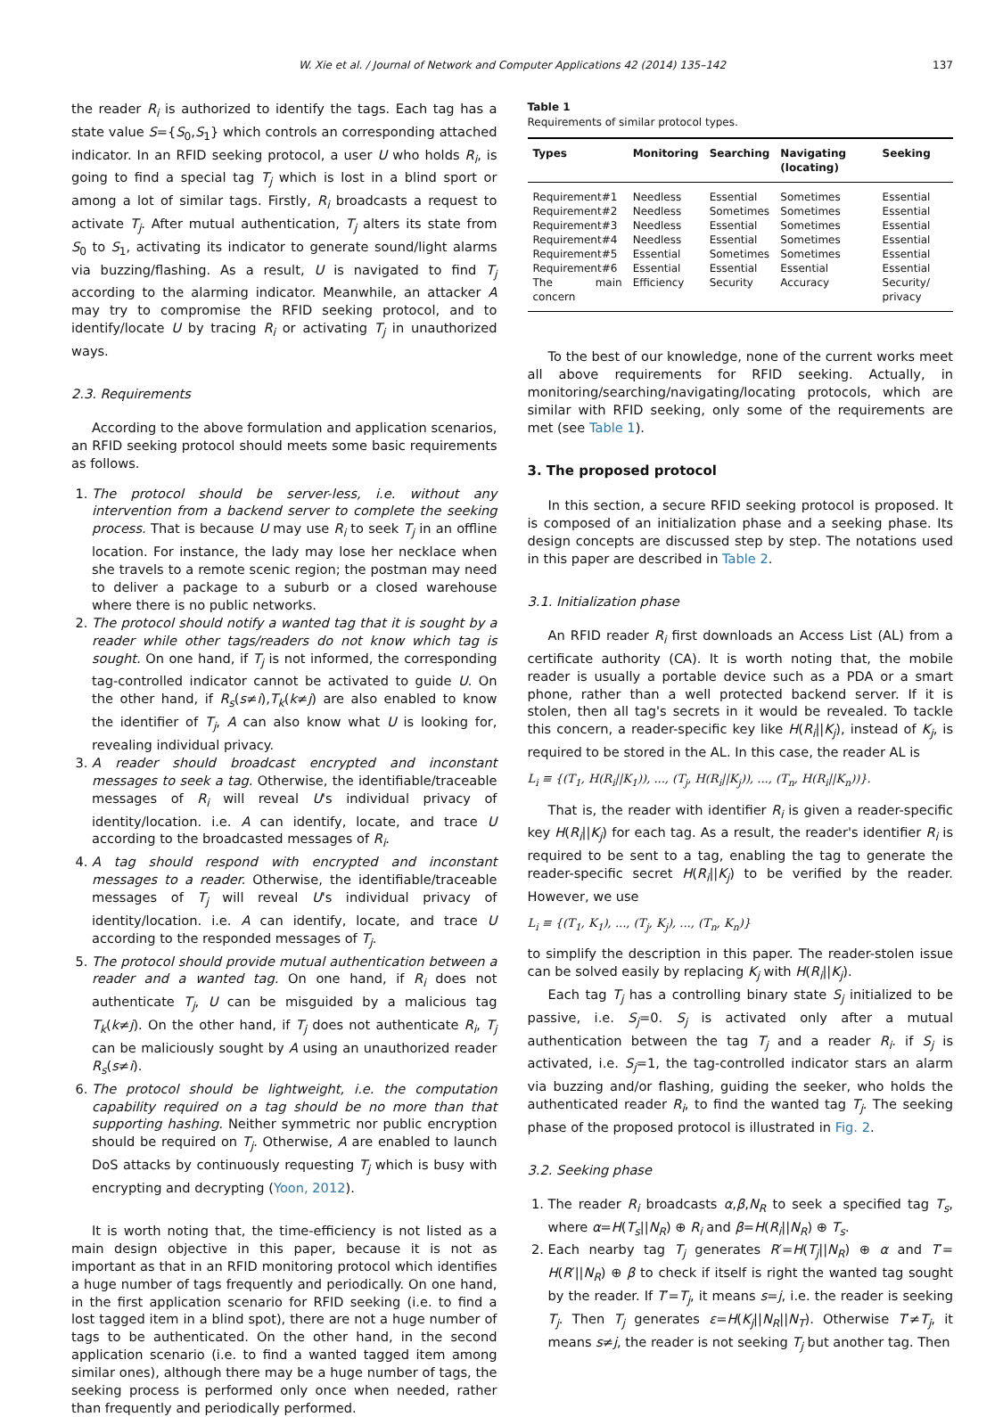W. Xie et al. / Journal of Network and Computer Applications 42 (2014) 135–142 137
the reader R<sub>i</sub> is authorized to identify the tags. Each tag has a state value S={S<sub>0</sub>,S<sub>1</sub>} which controls an corresponding attached indicator. In an RFID seeking protocol, a user U who holds R<sub>i</sub>, is going to find a special tag T<sub>j</sub> which is lost in a blind sport or among a lot of similar tags. Firstly, R<sub>i</sub> broadcasts a request to activate T<sub>j</sub>. After mutual authentication, T<sub>j</sub> alters its state from S<sub>0</sub> to S<sub>1</sub>, activating its indicator to generate sound/light alarms via buzzing/flashing. As a result, U is navigated to find T<sub>j</sub> according to the alarming indicator. Meanwhile, an attacker A may try to compromise the RFID seeking protocol, and to identify/locate U by tracing R<sub>i</sub> or activating T<sub>j</sub> in unauthorized ways.
2.3. Requirements
According to the above formulation and application scenarios, an RFID seeking protocol should meets some basic requirements as follows.
1. The protocol should be server-less, i.e. without any intervention from a backend server to complete the seeking process. That is because U may use R<sub>i</sub> to seek T<sub>j</sub> in an offline location. For instance, the lady may lose her necklace when she travels to a remote scenic region; the postman may need to deliver a package to a suburb or a closed warehouse where there is no public networks.
2. The protocol should notify a wanted tag that it is sought by a reader while other tags/readers do not know which tag is sought. On one hand, if T<sub>j</sub> is not informed, the corresponding tag-controlled indicator cannot be activated to guide U. On the other hand, if R<sub>s</sub>(s≠i),T<sub>k</sub>(k≠j) are also enabled to know the identifier of T<sub>j</sub>, A can also know what U is looking for, revealing individual privacy.
3. A reader should broadcast encrypted and inconstant messages to seek a tag. Otherwise, the identifiable/traceable messages of R<sub>i</sub> will reveal U's individual privacy of identity/location. i.e. A can identify, locate, and trace U according to the broadcasted messages of R<sub>i</sub>.
4. A tag should respond with encrypted and inconstant messages to a reader. Otherwise, the identifiable/traceable messages of T<sub>j</sub> will reveal U's individual privacy of identity/location. i.e. A can identify, locate, and trace U according to the responded messages of T<sub>j</sub>.
5. The protocol should provide mutual authentication between a reader and a wanted tag. On one hand, if R<sub>i</sub> does not authenticate T<sub>j</sub>, U can be misguided by a malicious tag T<sub>k</sub>(k≠j). On the other hand, if T<sub>j</sub> does not authenticate R<sub>i</sub>, T<sub>j</sub> can be maliciously sought by A using an unauthorized reader R<sub>s</sub>(s≠i).
6. The protocol should be lightweight, i.e. the computation capability required on a tag should be no more than that supporting hashing. Neither symmetric nor public encryption should be required on T<sub>j</sub>. Otherwise, A are enabled to launch DoS attacks by continuously requesting T<sub>j</sub> which is busy with encrypting and decrypting (Yoon, 2012).
It is worth noting that, the time-efficiency is not listed as a main design objective in this paper, because it is not as important as that in an RFID monitoring protocol which identifies a huge number of tags frequently and periodically. On one hand, in the first application scenario for RFID seeking (i.e. to find a lost tagged item in a blind spot), there are not a huge number of tags to be authenticated. On the other hand, in the second application scenario (i.e. to find a wanted tagged item among similar ones), although there may be a huge number of tags, the seeking process is performed only once when needed, rather than frequently and periodically performed.
Table 1
Requirements of similar protocol types.
| Types | Monitoring | Searching | Navigating (locating) | Seeking |
| --- | --- | --- | --- | --- |
| Requirement#1 | Needless | Essential | Sometimes | Essential |
| Requirement#2 | Needless | Sometimes | Sometimes | Essential |
| Requirement#3 | Needless | Essential | Sometimes | Essential |
| Requirement#4 | Needless | Essential | Sometimes | Essential |
| Requirement#5 | Essential | Sometimes | Sometimes | Essential |
| Requirement#6 | Essential | Essential | Essential | Essential |
| The main concern | Efficiency | Security | Accuracy | Security/ privacy |
To the best of our knowledge, none of the current works meet all above requirements for RFID seeking. Actually, in monitoring/searching/navigating/locating protocols, which are similar with RFID seeking, only some of the requirements are met (see Table 1).
3. The proposed protocol
In this section, a secure RFID seeking protocol is proposed. It is composed of an initialization phase and a seeking phase. Its design concepts are discussed step by step. The notations used in this paper are described in Table 2.
3.1. Initialization phase
An RFID reader R<sub>i</sub> first downloads an Access List (AL) from a certificate authority (CA). It is worth noting that, the mobile reader is usually a portable device such as a PDA or a smart phone, rather than a well protected backend server. If it is stolen, then all tag's secrets in it would be revealed. To tackle this concern, a reader-specific key like H(R<sub>i</sub>||K<sub>j</sub>), instead of K<sub>j</sub>, is required to be stored in the AL. In this case, the reader AL is
L<sub>i</sub> ≡ {(T<sub>1</sub>, H(R<sub>i</sub>||K<sub>1</sub>)), ..., (T<sub>j</sub>, H(R<sub>i</sub>||K<sub>j</sub>)), ..., (T<sub>n</sub>, H(R<sub>i</sub>||K<sub>n</sub>))}.
That is, the reader with identifier R<sub>i</sub> is given a reader-specific key H(R<sub>i</sub>||K<sub>j</sub>) for each tag. As a result, the reader's identifier R<sub>i</sub> is required to be sent to a tag, enabling the tag to generate the reader-specific secret H(R<sub>i</sub>||K<sub>j</sub>) to be verified by the reader. However, we use
L<sub>i</sub> ≡ {(T<sub>1</sub>, K<sub>1</sub>), ..., (T<sub>j</sub>, K<sub>j</sub>), ..., (T<sub>n</sub>, K<sub>n</sub>)}
to simplify the description in this paper. The reader-stolen issue can be solved easily by replacing K<sub>j</sub> with H(R<sub>i</sub>||K<sub>j</sub>).
Each tag T<sub>j</sub> has a controlling binary state S<sub>j</sub> initialized to be passive, i.e. S<sub>j</sub>=0. S<sub>j</sub> is activated only after a mutual authentication between the tag T<sub>j</sub> and a reader R<sub>i</sub>. if S<sub>j</sub> is activated, i.e. S<sub>j</sub>=1, the tag-controlled indicator stars an alarm via buzzing and/or flashing, guiding the seeker, who holds the authenticated reader R<sub>i</sub>, to find the wanted tag T<sub>j</sub>. The seeking phase of the proposed protocol is illustrated in Fig. 2.
3.2. Seeking phase
1. The reader R<sub>i</sub> broadcasts α,β,N<sub>R</sub> to seek a specified tag T<sub>s</sub>, where α=H(T<sub>s</sub>||N<sub>R</sub>) ⊕ R<sub>i</sub> and β=H(R<sub>i</sub>||N<sub>R</sub>) ⊕ T<sub>s</sub>.
2. Each nearby tag T<sub>j</sub> generates R′=H(T<sub>j</sub>||N<sub>R</sub>) ⊕ α and T′= H(R′||N<sub>R</sub>) ⊕ β to check if itself is right the wanted tag sought by the reader. If T′=T<sub>j</sub>, it means s=j, i.e. the reader is seeking T<sub>j</sub>. Then T<sub>j</sub> generates ε=H(K<sub>j</sub>||N<sub>R</sub>||N<sub>T</sub>). Otherwise T′≠T<sub>j</sub>, it means s≠j, the reader is not seeking T<sub>j</sub> but another tag. Then